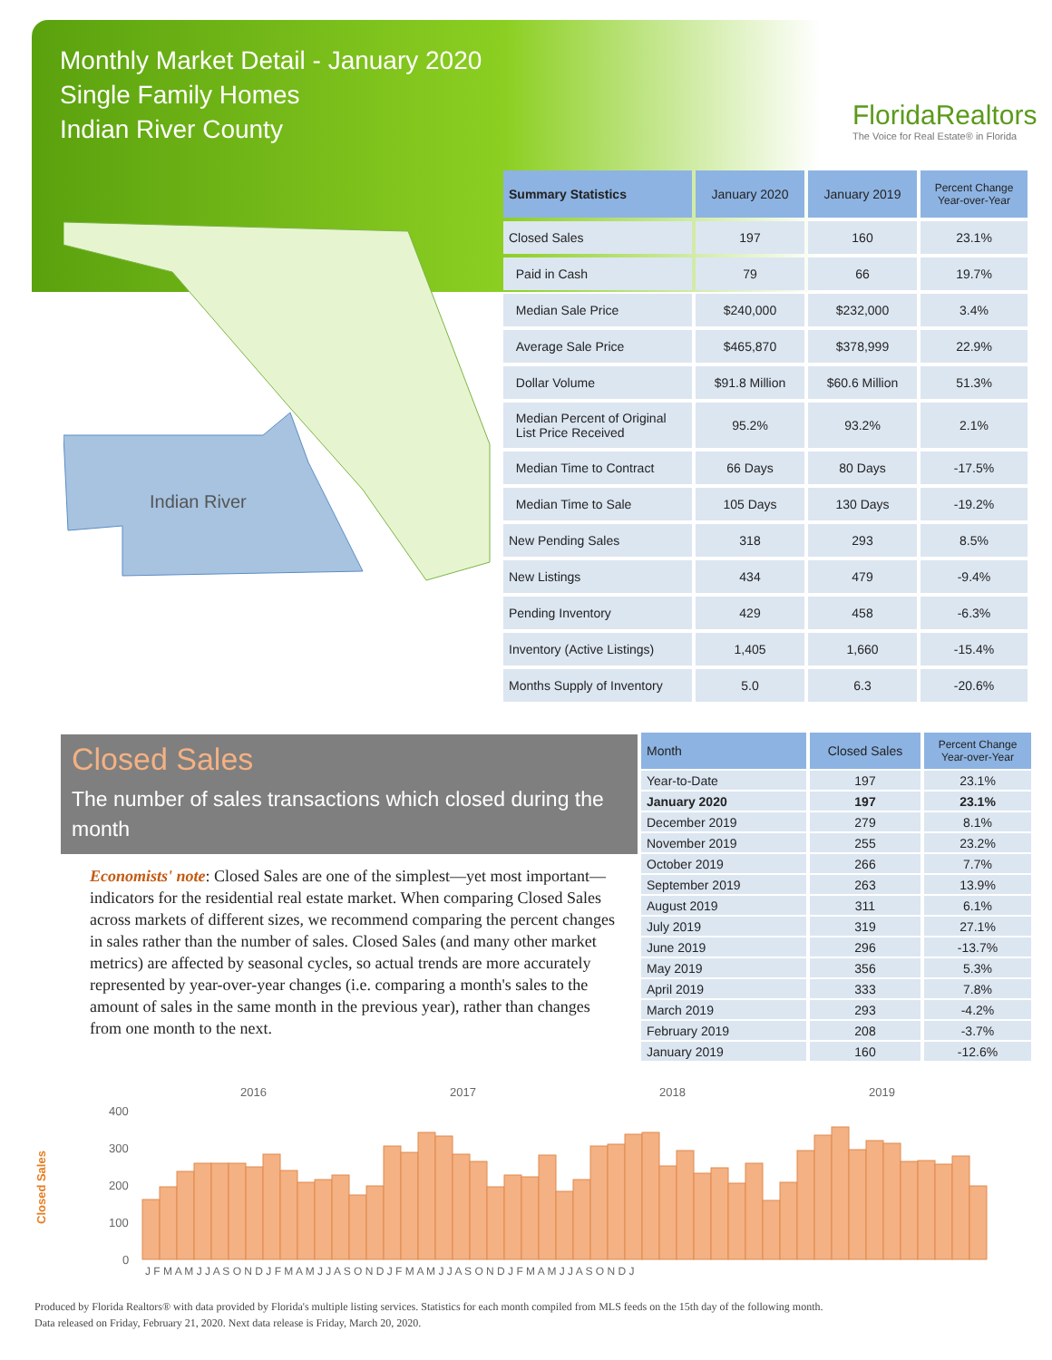Monthly Market Detail - January 2020
Single Family Homes
Indian River County
FloridaRealtors
The Voice for Real Estate® in Florida
Indian River
| Summary Statistics | January 2020 | January 2019 | Percent Change Year-over-Year |
| --- | --- | --- | --- |
| Closed Sales | 197 | 160 | 23.1% |
| Paid in Cash | 79 | 66 | 19.7% |
| Median Sale Price | $240,000 | $232,000 | 3.4% |
| Average Sale Price | $465,870 | $378,999 | 22.9% |
| Dollar Volume | $91.8 Million | $60.6 Million | 51.3% |
| Median Percent of Original List Price Received | 95.2% | 93.2% | 2.1% |
| Median Time to Contract | 66 Days | 80 Days | -17.5% |
| Median Time to Sale | 105 Days | 130 Days | -19.2% |
| New Pending Sales | 318 | 293 | 8.5% |
| New Listings | 434 | 479 | -9.4% |
| Pending Inventory | 429 | 458 | -6.3% |
| Inventory (Active Listings) | 1,405 | 1,660 | -15.4% |
| Months Supply of Inventory | 5.0 | 6.3 | -20.6% |
Closed Sales
The number of sales transactions which closed during the month
Economists' note: Closed Sales are one of the simplest—yet most important—indicators for the residential real estate market. When comparing Closed Sales across markets of different sizes, we recommend comparing the percent changes in sales rather than the number of sales. Closed Sales (and many other market metrics) are affected by seasonal cycles, so actual trends are more accurately represented by year-over-year changes (i.e. comparing a month's sales to the amount of sales in the same month in the previous year), rather than changes from one month to the next.
| Month | Closed Sales | Percent Change Year-over-Year |
| --- | --- | --- |
| Year-to-Date | 197 | 23.1% |
| January 2020 | 197 | 23.1% |
| December 2019 | 279 | 8.1% |
| November 2019 | 255 | 23.2% |
| October 2019 | 266 | 7.7% |
| September 2019 | 263 | 13.9% |
| August 2019 | 311 | 6.1% |
| July 2019 | 319 | 27.1% |
| June 2019 | 296 | -13.7% |
| May 2019 | 356 | 5.3% |
| April 2019 | 333 | 7.8% |
| March 2019 | 293 | -4.2% |
| February 2019 | 208 | -3.7% |
| January 2019 | 160 | -12.6% |
Closed Sales
400
300
200
100
0
2016
2017
2018
2019
J F M A M J J A S O N D J F M A M J J A S O N D J F M A M J J A S O N D J F M A M J J A S O N D J
Produced by Florida Realtors® with data provided by Florida's multiple listing services. Statistics for each month compiled from MLS feeds on the 15th day of the following month.
Data released on Friday, February 21, 2020. Next data release is Friday, March 20, 2020.